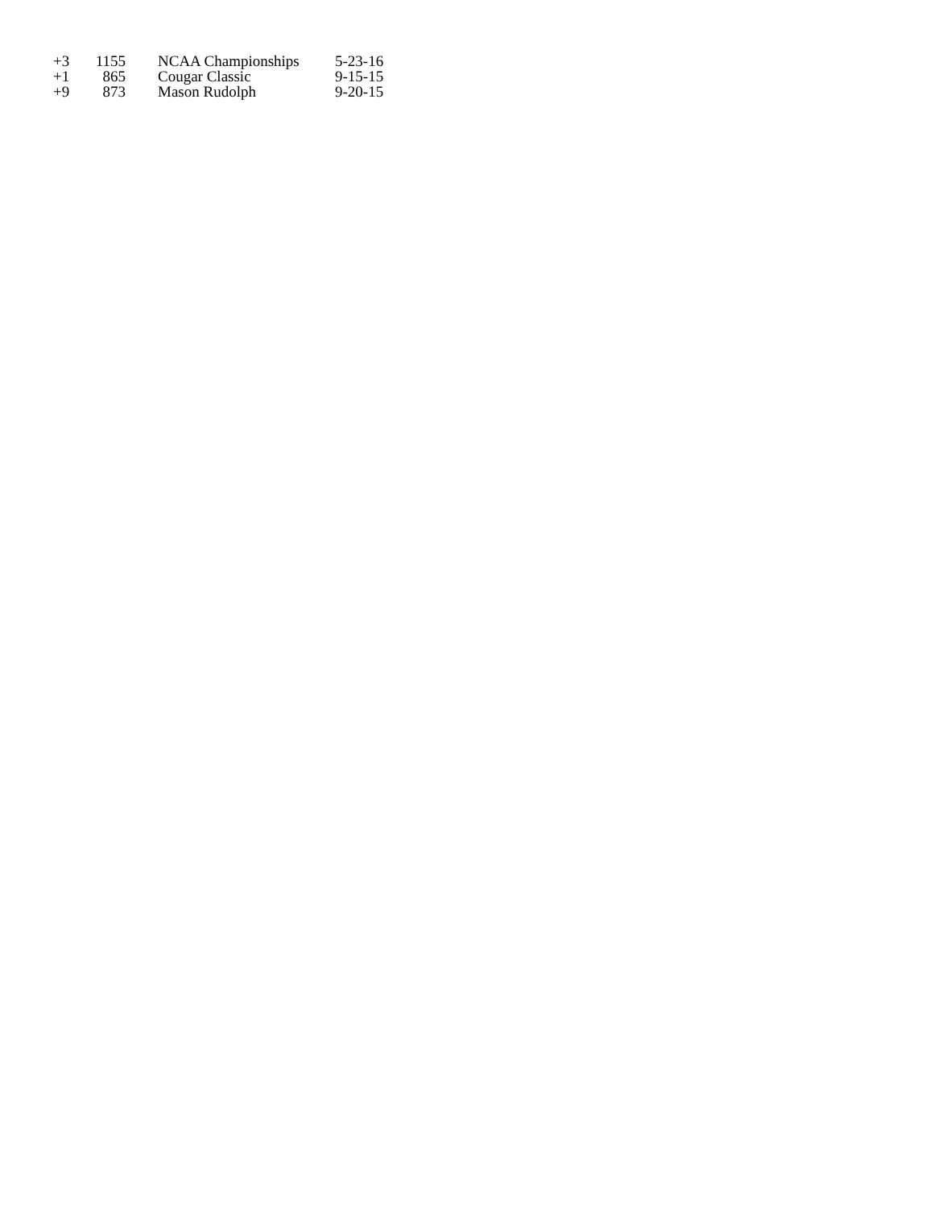| +3 | 1155 | NCAA Championships | 5-23-16 |
| +1 | 865 | Cougar Classic | 9-15-15 |
| +9 | 873 | Mason Rudolph | 9-20-15 |